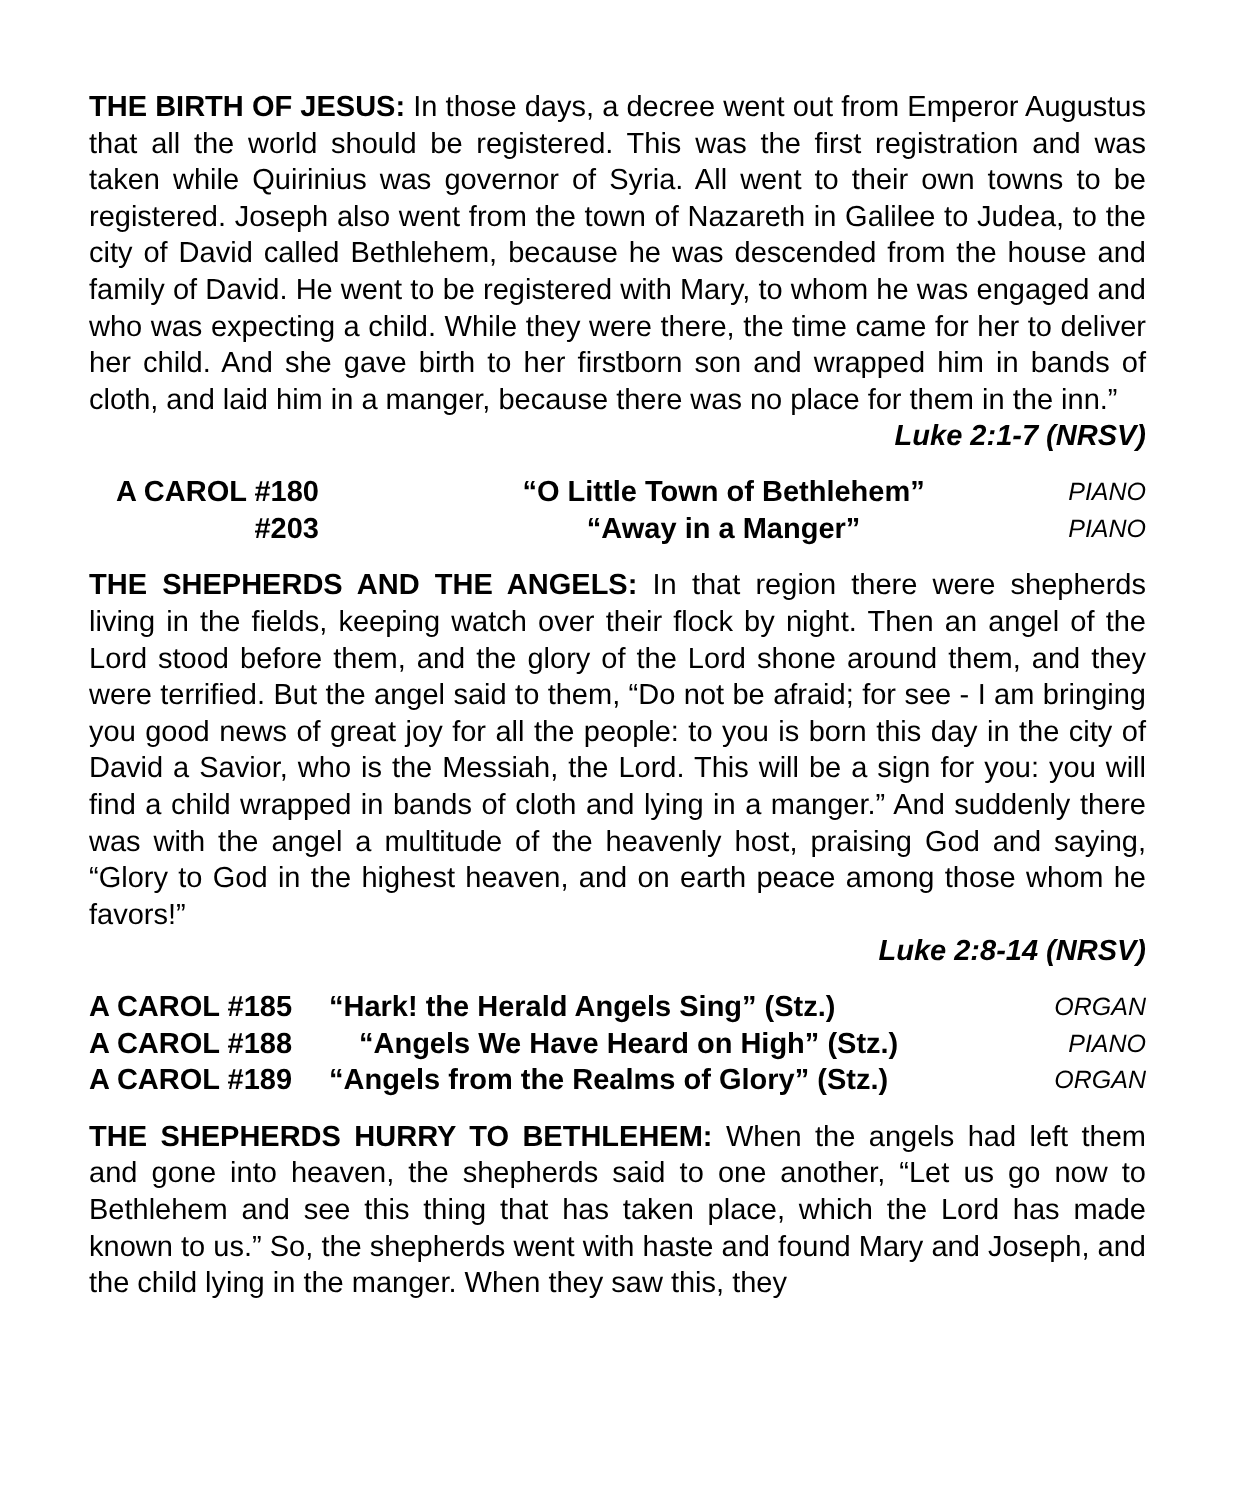THE BIRTH OF JESUS: In those days, a decree went out from Emperor Augustus that all the world should be registered. This was the first registration and was taken while Quirinius was governor of Syria. All went to their own towns to be registered. Joseph also went from the town of Nazareth in Galilee to Judea, to the city of David called Bethlehem, because he was descended from the house and family of David. He went to be registered with Mary, to whom he was engaged and who was expecting a child. While they were there, the time came for her to deliver her child. And she gave birth to her firstborn son and wrapped him in bands of cloth, and laid him in a manger, because there was no place for them in the inn.”
Luke 2:1-7 (NRSV)
| A CAROL #180 | “O Little Town of Bethlehem” | PIANO |
| #203 | “Away in a Manger” | PIANO |
THE SHEPHERDS AND THE ANGELS: In that region there were shepherds living in the fields, keeping watch over their flock by night. Then an angel of the Lord stood before them, and the glory of the Lord shone around them, and they were terrified. But the angel said to them, “Do not be afraid; for see - I am bringing you good news of great joy for all the people: to you is born this day in the city of David a Savior, who is the Messiah, the Lord. This will be a sign for you: you will find a child wrapped in bands of cloth and lying in a manger.” And suddenly there was with the angel a multitude of the heavenly host, praising God and saying, “Glory to God in the highest heaven, and on earth peace among those whom he favors!”
Luke 2:8-14 (NRSV)
| A CAROL #185 | “Hark! the Herald Angels Sing” (Stz.) | ORGAN |
| A CAROL #188 | “Angels We Have Heard on High” (Stz.) | PIANO |
| A CAROL #189 | “Angels from the Realms of Glory” (Stz.) | ORGAN |
THE SHEPHERDS HURRY TO BETHLEHEM: When the angels had left them and gone into heaven, the shepherds said to one another, “Let us go now to Bethlehem and see this thing that has taken place, which the Lord has made known to us.” So, the shepherds went with haste and found Mary and Joseph, and the child lying in the manger. When they saw this, they